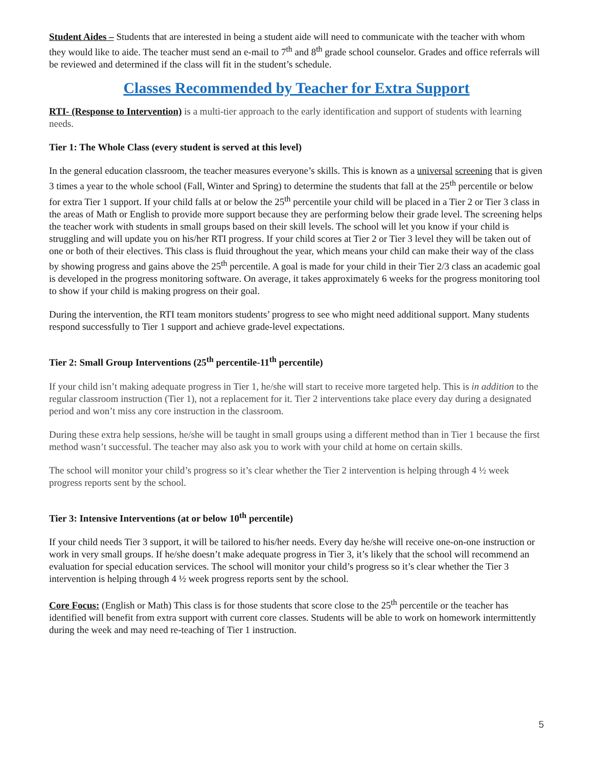Student Aides – Students that are interested in being a student aide will need to communicate with the teacher with whom they would like to aide. The teacher must send an e-mail to 7<sup>th</sup> and 8<sup>th</sup> grade school counselor. Grades and office referrals will be reviewed and determined if the class will fit in the student’s schedule.
Classes Recommended by Teacher for Extra Support
RTI- (Response to Intervention) is a multi-tier approach to the early identification and support of students with learning needs.
Tier 1: The Whole Class (every student is served at this level)
In the general education classroom, the teacher measures everyone’s skills. This is known as a universal screening that is given 3 times a year to the whole school (Fall, Winter and Spring) to determine the students that fall at the 25<sup>th</sup> percentile or below for extra Tier 1 support. If your child falls at or below the 25<sup>th</sup> percentile your child will be placed in a Tier 2 or Tier 3 class in the areas of Math or English to provide more support because they are performing below their grade level. The screening helps the teacher work with students in small groups based on their skill levels. The school will let you know if your child is struggling and will update you on his/her RTI progress. If your child scores at Tier 2 or Tier 3 level they will be taken out of one or both of their electives. This class is fluid throughout the year, which means your child can make their way of the class by showing progress and gains above the 25<sup>th</sup> percentile. A goal is made for your child in their Tier 2/3 class an academic goal is developed in the progress monitoring software. On average, it takes approximately 6 weeks for the progress monitoring tool to show if your child is making progress on their goal.
During the intervention, the RTI team monitors students’ progress to see who might need additional support. Many students respond successfully to Tier 1 support and achieve grade-level expectations.
Tier 2: Small Group Interventions (25<sup>th</sup> percentile-11<sup>th</sup> percentile)
If your child isn’t making adequate progress in Tier 1, he/she will start to receive more targeted help. This is in addition to the regular classroom instruction (Tier 1), not a replacement for it. Tier 2 interventions take place every day during a designated period and won’t miss any core instruction in the classroom.
During these extra help sessions, he/she will be taught in small groups using a different method than in Tier 1 because the first method wasn’t successful. The teacher may also ask you to work with your child at home on certain skills.
The school will monitor your child’s progress so it’s clear whether the Tier 2 intervention is helping through 4 ½ week progress reports sent by the school.
Tier 3: Intensive Interventions (at or below 10<sup>th</sup> percentile)
If your child needs Tier 3 support, it will be tailored to his/her needs. Every day he/she will receive one-on-one instruction or work in very small groups. If he/she doesn’t make adequate progress in Tier 3, it’s likely that the school will recommend an evaluation for special education services. The school will monitor your child’s progress so it’s clear whether the Tier 3 intervention is helping through 4 ½ week progress reports sent by the school.
Core Focus: (English or Math) This class is for those students that score close to the 25<sup>th</sup> percentile or the teacher has identified will benefit from extra support with current core classes. Students will be able to work on homework intermittently during the week and may need re-teaching of Tier 1 instruction.
5